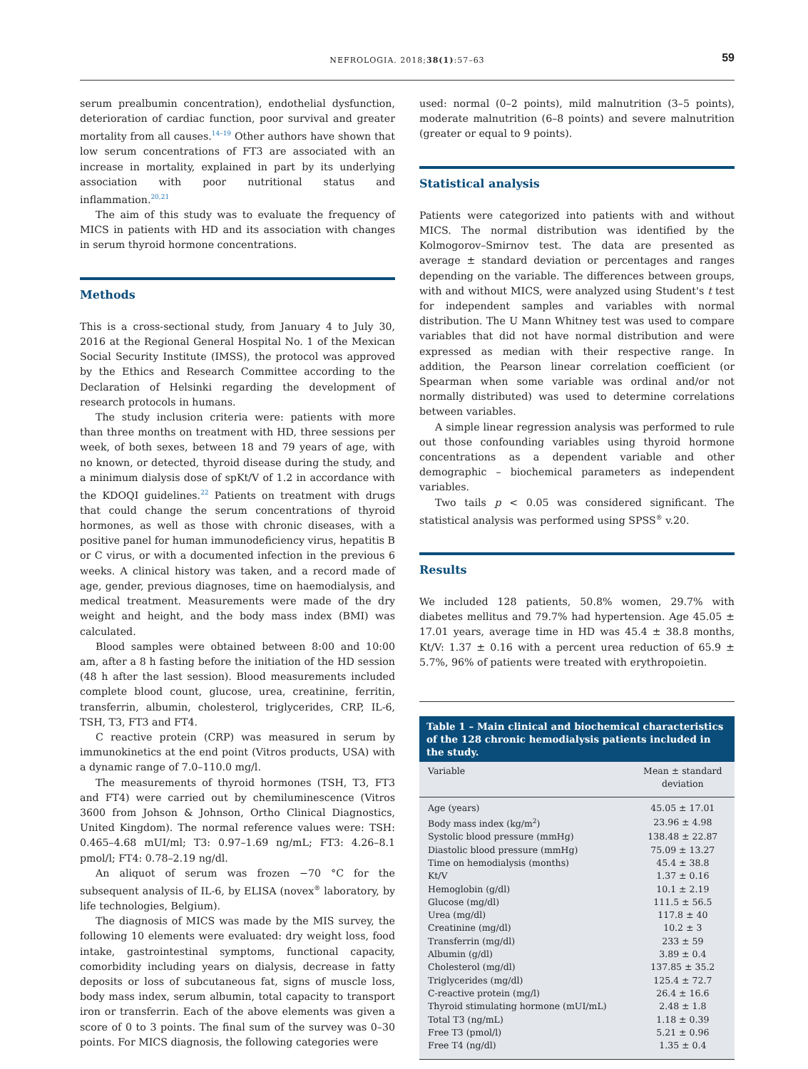NEFROLOGIA. 2018;38(1):57–63
59
serum prealbumin concentration), endothelial dysfunction, deterioration of cardiac function, poor survival and greater mortality from all causes.<sup>14–19</sup> Other authors have shown that low serum concentrations of FT3 are associated with an increase in mortality, explained in part by its underlying association with poor nutritional status and inflammation.<sup>20,21</sup>
The aim of this study was to evaluate the frequency of MICS in patients with HD and its association with changes in serum thyroid hormone concentrations.
Methods
This is a cross-sectional study, from January 4 to July 30, 2016 at the Regional General Hospital No. 1 of the Mexican Social Security Institute (IMSS), the protocol was approved by the Ethics and Research Committee according to the Declaration of Helsinki regarding the development of research protocols in humans.
The study inclusion criteria were: patients with more than three months on treatment with HD, three sessions per week, of both sexes, between 18 and 79 years of age, with no known, or detected, thyroid disease during the study, and a minimum dialysis dose of spKt/V of 1.2 in accordance with the KDOQI guidelines.<sup>22</sup> Patients on treatment with drugs that could change the serum concentrations of thyroid hormones, as well as those with chronic diseases, with a positive panel for human immunodeficiency virus, hepatitis B or C virus, or with a documented infection in the previous 6 weeks. A clinical history was taken, and a record made of age, gender, previous diagnoses, time on haemodialysis, and medical treatment. Measurements were made of the dry weight and height, and the body mass index (BMI) was calculated.
Blood samples were obtained between 8:00 and 10:00 am, after a 8 h fasting before the initiation of the HD session (48 h after the last session). Blood measurements included complete blood count, glucose, urea, creatinine, ferritin, transferrin, albumin, cholesterol, triglycerides, CRP, IL-6, TSH, T3, FT3 and FT4.
C reactive protein (CRP) was measured in serum by immunokinetics at the end point (Vitros products, USA) with a dynamic range of 7.0–110.0 mg/l.
The measurements of thyroid hormones (TSH, T3, FT3 and FT4) were carried out by chemiluminescence (Vitros 3600 from Johson & Johnson, Ortho Clinical Diagnostics, United Kingdom). The normal reference values were: TSH: 0.465–4.68 mUI/ml; T3: 0.97–1.69 ng/mL; FT3: 4.26–8.1 pmol/l; FT4: 0.78–2.19 ng/dl.
An aliquot of serum was frozen −70 °C for the subsequent analysis of IL-6, by ELISA (novex<sup>®</sup> laboratory, by life technologies, Belgium).
The diagnosis of MICS was made by the MIS survey, the following 10 elements were evaluated: dry weight loss, food intake, gastrointestinal symptoms, functional capacity, comorbidity including years on dialysis, decrease in fatty deposits or loss of subcutaneous fat, signs of muscle loss, body mass index, serum albumin, total capacity to transport iron or transferrin. Each of the above elements was given a score of 0 to 3 points. The final sum of the survey was 0–30 points. For MICS diagnosis, the following categories were
used: normal (0–2 points), mild malnutrition (3–5 points), moderate malnutrition (6–8 points) and severe malnutrition (greater or equal to 9 points).
Statistical analysis
Patients were categorized into patients with and without MICS. The normal distribution was identified by the Kolmogorov–Smirnov test. The data are presented as average ± standard deviation or percentages and ranges depending on the variable. The differences between groups, with and without MICS, were analyzed using Student's t test for independent samples and variables with normal distribution. The U Mann Whitney test was used to compare variables that did not have normal distribution and were expressed as median with their respective range. In addition, the Pearson linear correlation coefficient (or Spearman when some variable was ordinal and/or not normally distributed) was used to determine correlations between variables.
A simple linear regression analysis was performed to rule out those confounding variables using thyroid hormone concentrations as a dependent variable and other demographic – biochemical parameters as independent variables.
Two tails p < 0.05 was considered significant. The statistical analysis was performed using SPSS<sup>®</sup> v.20.
Results
We included 128 patients, 50.8% women, 29.7% with diabetes mellitus and 79.7% had hypertension. Age 45.05 ± 17.01 years, average time in HD was 45.4 ± 38.8 months, Kt/V: 1.37 ± 0.16 with a percent urea reduction of 65.9 ± 5.7%, 96% of patients were treated with erythropoietin.
Table 1 – Main clinical and biochemical characteristics of the 128 chronic hemodialysis patients included in the study.
| Variable | Mean ± standard deviation |
| --- | --- |
| Age (years) | 45.05 ± 17.01 |
| Body mass index (kg/m<sup>2</sup>) | 23.96 ± 4.98 |
| Systolic blood pressure (mmHg) | 138.48 ± 22.87 |
| Diastolic blood pressure (mmHg) | 75.09 ± 13.27 |
| Time on hemodialysis (months) | 45.4 ± 38.8 |
| Kt/V | 1.37 ± 0.16 |
| Hemoglobin (g/dl) | 10.1 ± 2.19 |
| Glucose (mg/dl) | 111.5 ± 56.5 |
| Urea (mg/dl) | 117.8 ± 40 |
| Creatinine (mg/dl) | 10.2 ± 3 |
| Transferrin (mg/dl) | 233 ± 59 |
| Albumin (g/dl) | 3.89 ± 0.4 |
| Cholesterol (mg/dl) | 137.85 ± 35.2 |
| Triglycerides (mg/dl) | 125.4 ± 72.7 |
| C-reactive protein (mg/l) | 26.4 ± 16.6 |
| Thyroid stimulating hormone (mUI/mL) | 2.48 ± 1.8 |
| Total T3 (ng/mL) | 1.18 ± 0.39 |
| Free T3 (pmol/l) | 5.21 ± 0.96 |
| Free T4 (ng/dl) | 1.35 ± 0.4 |